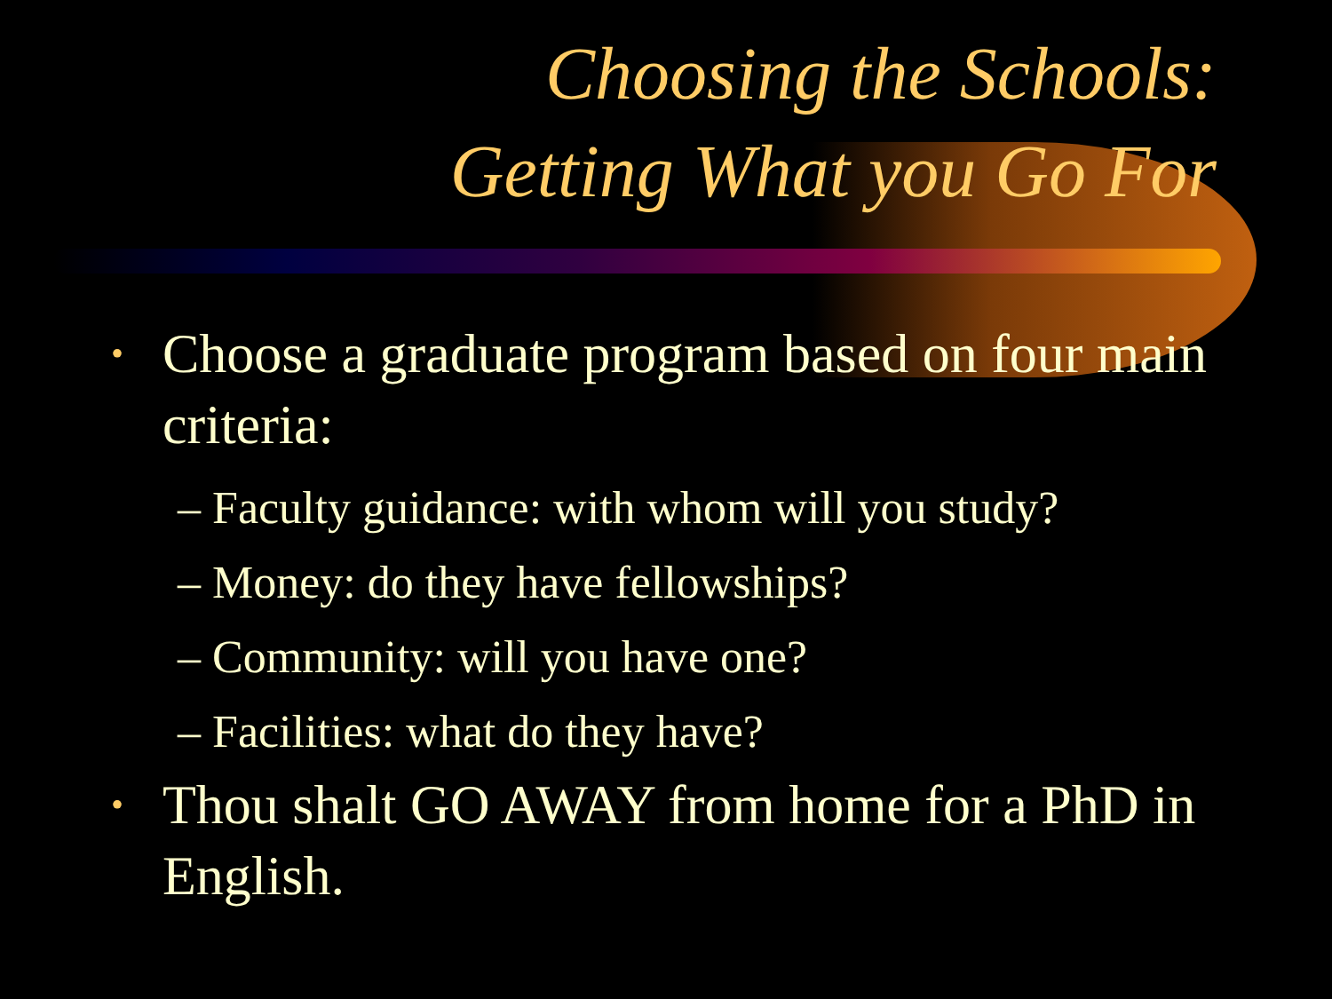Choosing the Schools:
Getting What you Go For
• Choose a graduate program based on four main criteria:
– Faculty guidance: with whom will you study?
– Money: do they have fellowships?
– Community: will you have one?
– Facilities: what do they have?
• Thou shalt GO AWAY from home for a PhD in English.